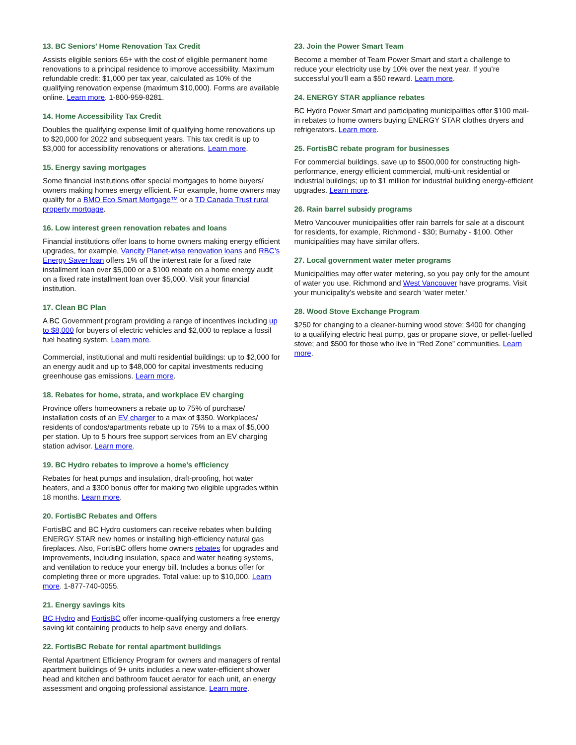13. BC Seniors’ Home Renovation Tax Credit
Assists eligible seniors 65+ with the cost of eligible permanent home renovations to a principal residence to improve accessibility. Maximum refundable credit: $1,000 per tax year, calculated as 10% of the qualifying renovation expense (maximum $10,000). Forms are available online. Learn more. 1-800-959-8281.
14. Home Accessibility Tax Credit
Doubles the qualifying expense limit of qualifying home renovations up to $20,000 for 2022 and subsequent years. This tax credit is up to $3,000 for accessibility renovations or alterations. Learn more.
15. Energy saving mortgages
Some financial institutions offer special mortgages to home buyers/ owners making homes energy efficient. For example, home owners may qualify for a BMO Eco Smart Mortgage™ or a TD Canada Trust rural property mortgage.
16. Low interest green renovation rebates and loans
Financial institutions offer loans to home owners making energy efficient upgrades, for example, Vancity Planet-wise renovation loans and RBC’s Energy Saver loan offers 1% off the interest rate for a fixed rate installment loan over $5,000 or a $100 rebate on a home energy audit on a fixed rate installment loan over $5,000. Visit your financial institution.
17. Clean BC Plan
A BC Government program providing a range of incentives including up to $8,000 for buyers of electric vehicles and $2,000 to replace a fossil fuel heating system. Learn more.
Commercial, institutional and multi residential buildings: up to $2,000 for an energy audit and up to $48,000 for capital investments reducing greenhouse gas emissions. Learn more.
18. Rebates for home, strata, and workplace EV charging
Province offers homeowners a rebate up to 75% of purchase/ installation costs of an EV charger to a max of $350. Workplaces/ residents of condos/apartments rebate up to 75% to a max of $5,000 per station. Up to 5 hours free support services from an EV charging station advisor. Learn more.
19. BC Hydro rebates to improve a home’s efficiency
Rebates for heat pumps and insulation, draft-proofing, hot water heaters, and a $300 bonus offer for making two eligible upgrades within 18 months. Learn more.
20. FortisBC Rebates and Offers
FortisBC and BC Hydro customers can receive rebates when building ENERGY STAR new homes or installing high-efficiency natural gas fireplaces. Also, FortisBC offers home owners rebates for upgrades and improvements, including insulation, space and water heating systems, and ventilation to reduce your energy bill. Includes a bonus offer for completing three or more upgrades. Total value: up to $10,000. Learn more. 1-877-740-0055.
21. Energy savings kits
BC Hydro and FortisBC offer income-qualifying customers a free energy saving kit containing products to help save energy and dollars.
22. FortisBC Rebate for rental apartment buildings
Rental Apartment Efficiency Program for owners and managers of rental apartment buildings of 9+ units includes a new water-efficient shower head and kitchen and bathroom faucet aerator for each unit, an energy assessment and ongoing professional assistance. Learn more.
23. Join the Power Smart Team
Become a member of Team Power Smart and start a challenge to reduce your electricity use by 10% over the next year. If you’re successful you’ll earn a $50 reward. Learn more.
24. ENERGY STAR appliance rebates
BC Hydro Power Smart and participating municipalities offer $100 mail-in rebates to home owners buying ENERGY STAR clothes dryers and refrigerators. Learn more.
25. FortisBC rebate program for businesses
For commercial buildings, save up to $500,000 for constructing high-performance, energy efficient commercial, multi-unit residential or industrial buildings; up to $1 million for industrial building energy-efficient upgrades. Learn more.
26. Rain barrel subsidy programs
Metro Vancouver municipalities offer rain barrels for sale at a discount for residents, for example, Richmond - $30; Burnaby - $100. Other municipalities may have similar offers.
27. Local government water meter programs
Municipalities may offer water metering, so you pay only for the amount of water you use. Richmond and West Vancouver have programs. Visit your municipality’s website and search ‘water meter.’
28. Wood Stove Exchange Program
$250 for changing to a cleaner-burning wood stove; $400 for changing to a qualifying electric heat pump, gas or propane stove, or pellet-fuelled stove; and $500 for those who live in “Red Zone” communities. Learn more.